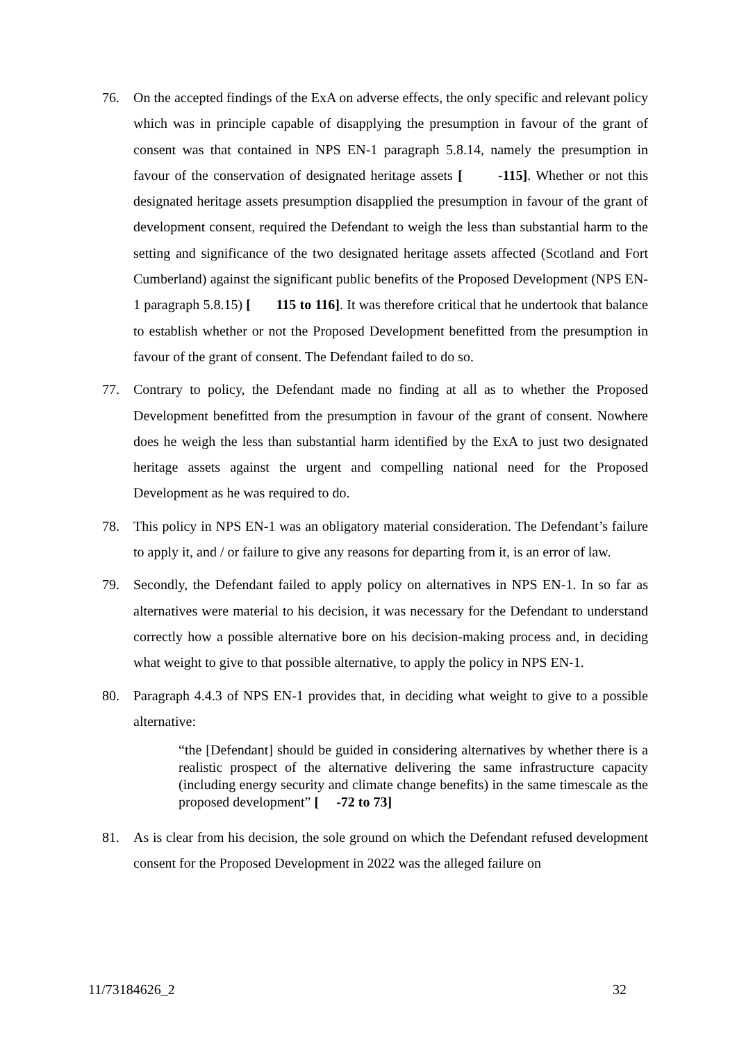76. On the accepted findings of the ExA on adverse effects, the only specific and relevant policy which was in principle capable of disapplying the presumption in favour of the grant of consent was that contained in NPS EN-1 paragraph 5.8.14, namely the presumption in favour of the conservation of designated heritage assets [ -115]. Whether or not this designated heritage assets presumption disapplied the presumption in favour of the grant of development consent, required the Defendant to weigh the less than substantial harm to the setting and significance of the two designated heritage assets affected (Scotland and Fort Cumberland) against the significant public benefits of the Proposed Development (NPS EN-1 paragraph 5.8.15) [ 115 to 116]. It was therefore critical that he undertook that balance to establish whether or not the Proposed Development benefitted from the presumption in favour of the grant of consent. The Defendant failed to do so.
77. Contrary to policy, the Defendant made no finding at all as to whether the Proposed Development benefitted from the presumption in favour of the grant of consent. Nowhere does he weigh the less than substantial harm identified by the ExA to just two designated heritage assets against the urgent and compelling national need for the Proposed Development as he was required to do.
78. This policy in NPS EN-1 was an obligatory material consideration. The Defendant’s failure to apply it, and / or failure to give any reasons for departing from it, is an error of law.
79. Secondly, the Defendant failed to apply policy on alternatives in NPS EN-1. In so far as alternatives were material to his decision, it was necessary for the Defendant to understand correctly how a possible alternative bore on his decision-making process and, in deciding what weight to give to that possible alternative, to apply the policy in NPS EN-1.
80. Paragraph 4.4.3 of NPS EN-1 provides that, in deciding what weight to give to a possible alternative:
“the [Defendant] should be guided in considering alternatives by whether there is a realistic prospect of the alternative delivering the same infrastructure capacity (including energy security and climate change benefits) in the same timescale as the proposed development” [ -72 to 73]
81. As is clear from his decision, the sole ground on which the Defendant refused development consent for the Proposed Development in 2022 was the alleged failure on
11/73184626_2 32